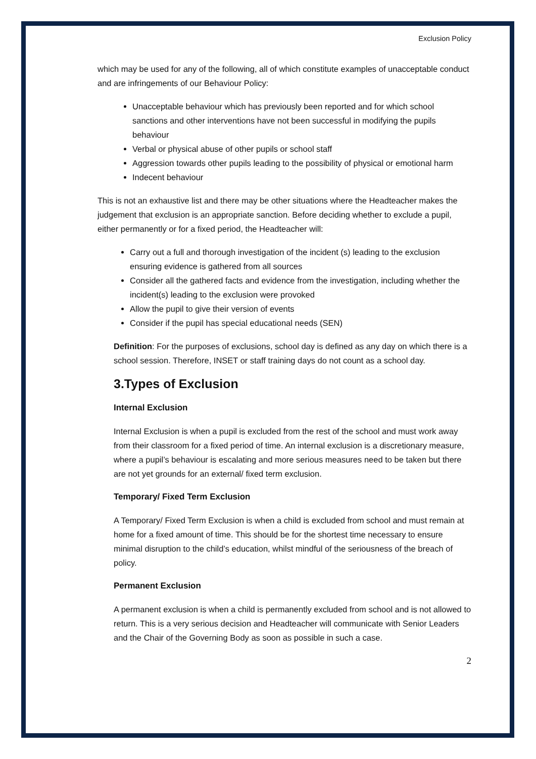Exclusion Policy
which may be used for any of the following, all of which constitute examples of unacceptable conduct and are infringements of our Behaviour Policy:
Unacceptable behaviour which has previously been reported and for which school sanctions and other interventions have not been successful in modifying the pupils behaviour
Verbal or physical abuse of other pupils or school staff
Aggression towards other pupils leading to the possibility of physical or emotional harm
Indecent behaviour
This is not an exhaustive list and there may be other situations where the Headteacher makes the judgement that exclusion is an appropriate sanction. Before deciding whether to exclude a pupil, either permanently or for a fixed period, the Headteacher will:
Carry out a full and thorough investigation of the incident (s) leading to the exclusion ensuring evidence is gathered from all sources
Consider all the gathered facts and evidence from the investigation, including whether the incident(s) leading to the exclusion were provoked
Allow the pupil to give their version of events
Consider if the pupil has special educational needs (SEN)
Definition: For the purposes of exclusions, school day is defined as any day on which there is a school session. Therefore, INSET or staff training days do not count as a school day.
3.Types of Exclusion
Internal Exclusion
Internal Exclusion is when a pupil is excluded from the rest of the school and must work away from their classroom for a fixed period of time. An internal exclusion is a discretionary measure, where a pupil’s behaviour is escalating and more serious measures need to be taken but there are not yet grounds for an external/ fixed term exclusion.
Temporary/ Fixed Term Exclusion
A Temporary/ Fixed Term Exclusion is when a child is excluded from school and must remain at home for a fixed amount of time. This should be for the shortest time necessary to ensure minimal disruption to the child’s education, whilst mindful of the seriousness of the breach of policy.
Permanent Exclusion
A permanent exclusion is when a child is permanently excluded from school and is not allowed to return. This is a very serious decision and Headteacher will communicate with Senior Leaders and the Chair of the Governing Body as soon as possible in such a case.
2